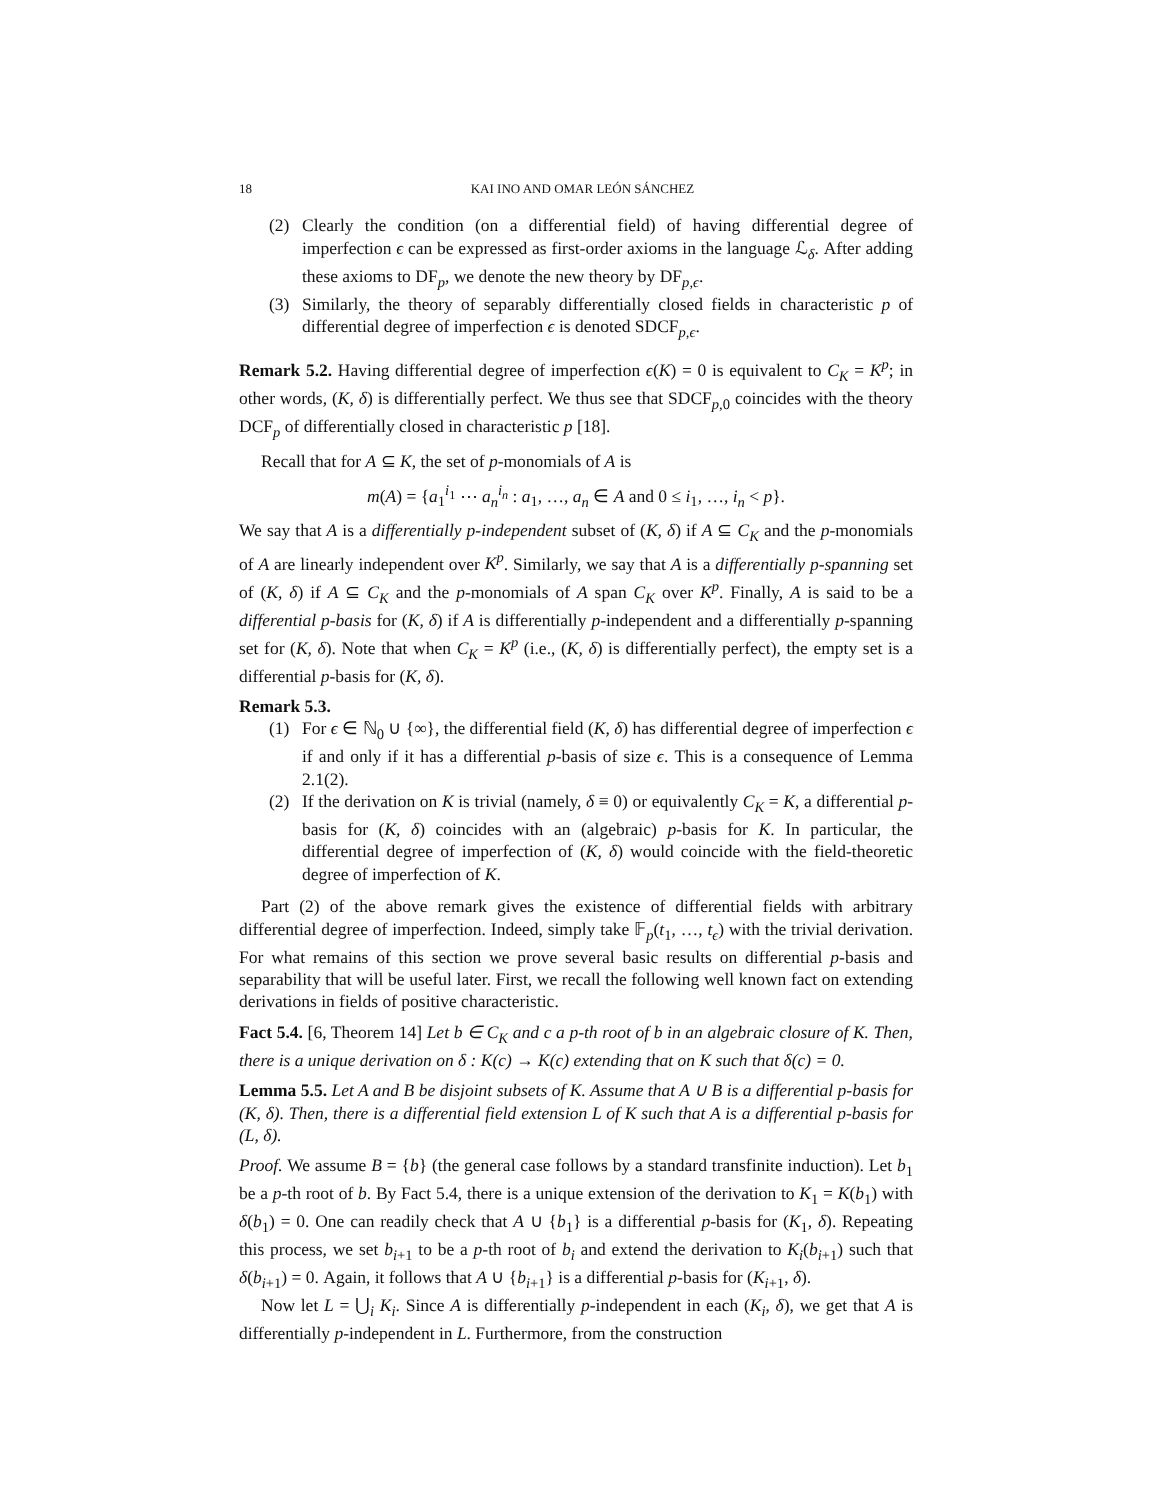18 KAI INO AND OMAR LEÓN SÁNCHEZ
(2) Clearly the condition (on a differential field) of having differential degree of imperfection ϵ can be expressed as first-order axioms in the language ℒ<sub>δ</sub>. After adding these axioms to DF<sub>p</sub>, we denote the new theory by DF<sub>p,ϵ</sub>.
(3) Similarly, the theory of separably differentially closed fields in characteristic p of differential degree of imperfection ϵ is denoted SDCF<sub>p,ϵ</sub>.
Remark 5.2. Having differential degree of imperfection ϵ(K) = 0 is equivalent to C<sub>K</sub> = K<sup>p</sup>; in other words, (K, δ) is differentially perfect. We thus see that SDCF<sub>p,0</sub> coincides with the theory DCF<sub>p</sub> of differentially closed in characteristic p [18].
Recall that for A ⊆ K, the set of p-monomials of A is
m(A) = {a<sub>1</sub><sup>i<sub>1</sub></sup> ⋯ a<sub>n</sub><sup>i<sub>n</sub></sup> : a<sub>1</sub>, …, a<sub>n</sub> ∈ A and 0 ≤ i<sub>1</sub>, …, i<sub>n</sub> < p}.
We say that A is a differentially p-independent subset of (K, δ) if A ⊆ C<sub>K</sub> and the p-monomials of A are linearly independent over K<sup>p</sup>. Similarly, we say that A is a differentially p-spanning set of (K, δ) if A ⊆ C<sub>K</sub> and the p-monomials of A span C<sub>K</sub> over K<sup>p</sup>. Finally, A is said to be a differential p-basis for (K, δ) if A is differentially p-independent and a differentially p-spanning set for (K, δ). Note that when C<sub>K</sub> = K<sup>p</sup> (i.e., (K, δ) is differentially perfect), the empty set is a differential p-basis for (K, δ).
Remark 5.3.
(1) For ϵ ∈ ℕ<sub>0</sub> ∪ {∞}, the differential field (K, δ) has differential degree of imperfection ϵ if and only if it has a differential p-basis of size ϵ. This is a consequence of Lemma 2.1(2).
(2) If the derivation on K is trivial (namely, δ ≡ 0) or equivalently C<sub>K</sub> = K, a differential p-basis for (K, δ) coincides with an (algebraic) p-basis for K. In particular, the differential degree of imperfection of (K, δ) would coincide with the field-theoretic degree of imperfection of K.
Part (2) of the above remark gives the existence of differential fields with arbitrary differential degree of imperfection. Indeed, simply take 𝔽<sub>p</sub>(t<sub>1</sub>, …, t<sub>ϵ</sub>) with the trivial derivation. For what remains of this section we prove several basic results on differential p-basis and separability that will be useful later. First, we recall the following well known fact on extending derivations in fields of positive characteristic.
Fact 5.4. [6, Theorem 14] Let b ∈ C<sub>K</sub> and c a p-th root of b in an algebraic closure of K. Then, there is a unique derivation on δ : K(c) → K(c) extending that on K such that δ(c) = 0.
Lemma 5.5. Let A and B be disjoint subsets of K. Assume that A ∪ B is a differential p-basis for (K, δ). Then, there is a differential field extension L of K such that A is a differential p-basis for (L, δ).
Proof. We assume B = {b} (the general case follows by a standard transfinite induction). Let b<sub>1</sub> be a p-th root of b. By Fact 5.4, there is a unique extension of the derivation to K<sub>1</sub> = K(b<sub>1</sub>) with δ(b<sub>1</sub>) = 0. One can readily check that A ∪ {b<sub>1</sub>} is a differential p-basis for (K<sub>1</sub>, δ). Repeating this process, we set b<sub>i+1</sub> to be a p-th root of b<sub>i</sub> and extend the derivation to K<sub>i</sub>(b<sub>i+1</sub>) such that δ(b<sub>i+1</sub>) = 0. Again, it follows that A ∪ {b<sub>i+1</sub>} is a differential p-basis for (K<sub>i+1</sub>, δ).
Now let L = ⋃<sub>i</sub> K<sub>i</sub>. Since A is differentially p-independent in each (K<sub>i</sub>, δ), we get that A is differentially p-independent in L. Furthermore, from the construction